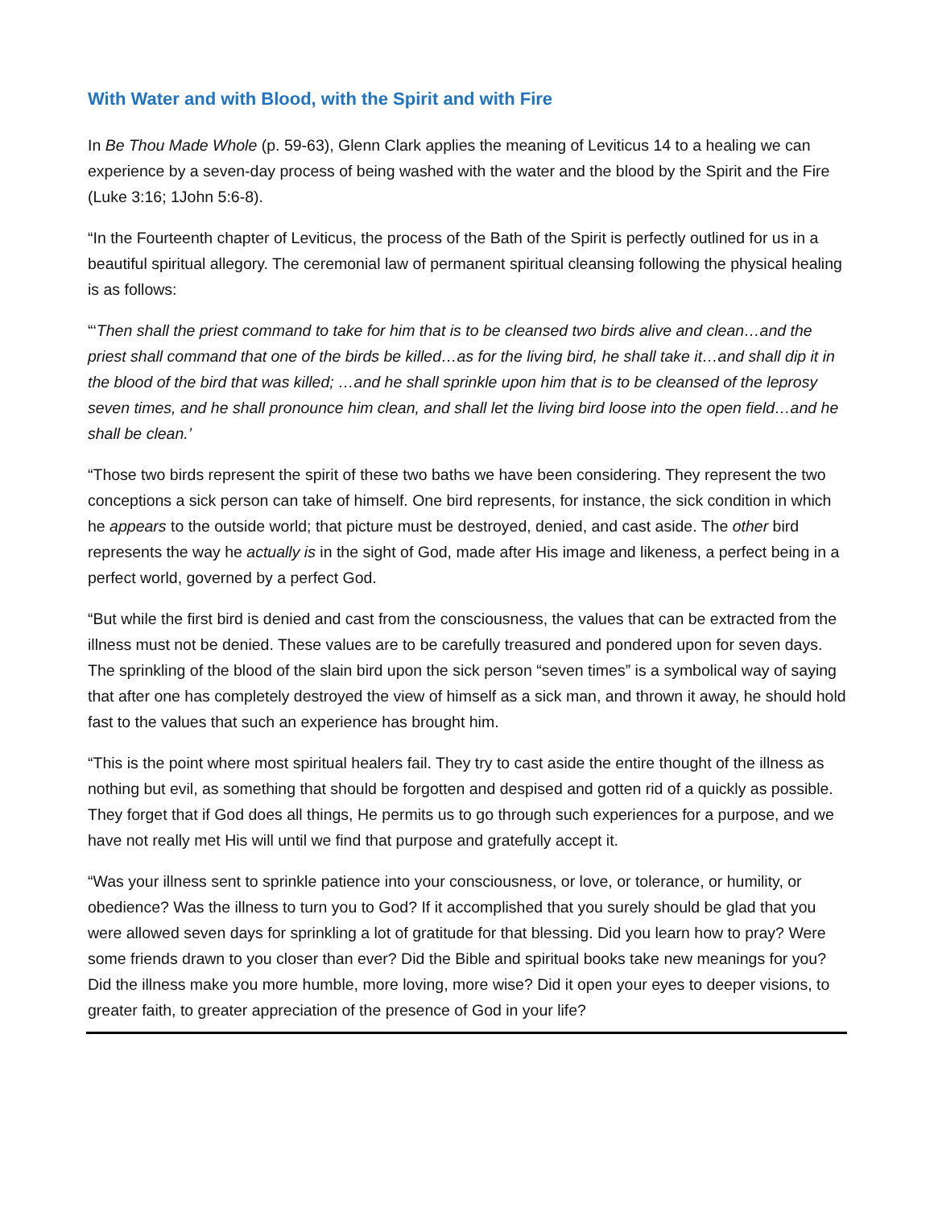With Water and with Blood, with the Spirit and with Fire
In Be Thou Made Whole (p. 59-63), Glenn Clark applies the meaning of Leviticus 14 to a healing we can experience by a seven-day process of being washed with the water and the blood by the Spirit and the Fire (Luke 3:16; 1John 5:6-8).
“In the Fourteenth chapter of Leviticus, the process of the Bath of the Spirit is perfectly outlined for us in a beautiful spiritual allegory. The ceremonial law of permanent spiritual cleansing following the physical healing is as follows:
“‘Then shall the priest command to take for him that is to be cleansed two birds alive and clean…and the priest shall command that one of the birds be killed…as for the living bird, he shall take it…and shall dip it in the blood of the bird that was killed; …and he shall sprinkle upon him that is to be cleansed of the leprosy seven times, and he shall pronounce him clean, and shall let the living bird loose into the open field…and he shall be clean.’
“Those two birds represent the spirit of these two baths we have been considering. They represent the two conceptions a sick person can take of himself. One bird represents, for instance, the sick condition in which he appears to the outside world; that picture must be destroyed, denied, and cast aside. The other bird represents the way he actually is in the sight of God, made after His image and likeness, a perfect being in a perfect world, governed by a perfect God.
“But while the first bird is denied and cast from the consciousness, the values that can be extracted from the illness must not be denied. These values are to be carefully treasured and pondered upon for seven days. The sprinkling of the blood of the slain bird upon the sick person “seven times” is a symbolical way of saying that after one has completely destroyed the view of himself as a sick man, and thrown it away, he should hold fast to the values that such an experience has brought him.
“This is the point where most spiritual healers fail. They try to cast aside the entire thought of the illness as nothing but evil, as something that should be forgotten and despised and gotten rid of a quickly as possible. They forget that if God does all things, He permits us to go through such experiences for a purpose, and we have not really met His will until we find that purpose and gratefully accept it.
“Was your illness sent to sprinkle patience into your consciousness, or love, or tolerance, or humility, or obedience? Was the illness to turn you to God? If it accomplished that you surely should be glad that you were allowed seven days for sprinkling a lot of gratitude for that blessing. Did you learn how to pray? Were some friends drawn to you closer than ever? Did the Bible and spiritual books take new meanings for you? Did the illness make you more humble, more loving, more wise? Did it open your eyes to deeper visions, to greater faith, to greater appreciation of the presence of God in your life?